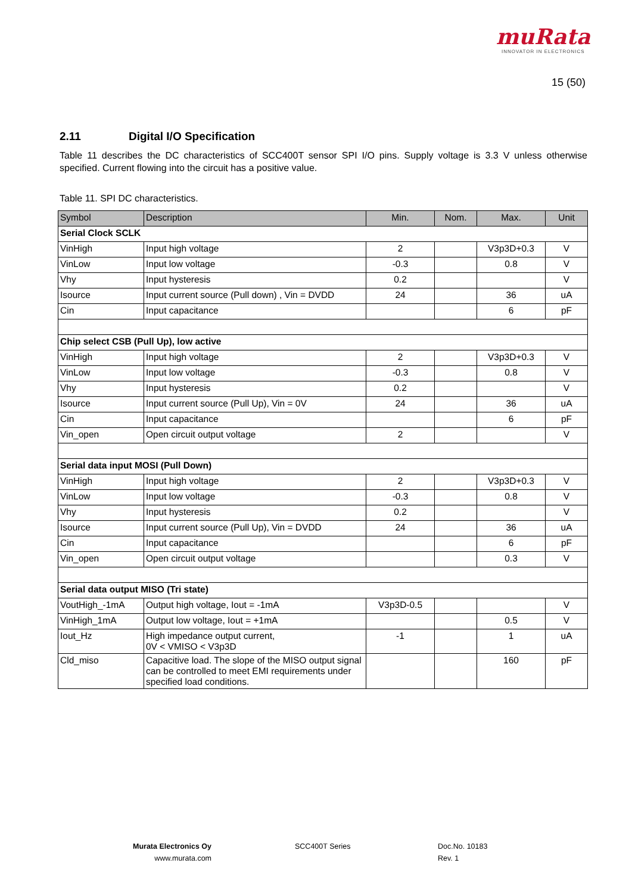muRata
INNOVATOR IN ELECTRONICS
15 (50)
2.11 Digital I/O Specification
Table 11 describes the DC characteristics of SCC400T sensor SPI I/O pins. Supply voltage is 3.3 V unless otherwise specified. Current flowing into the circuit has a positive value.
Table 11. SPI DC characteristics.
| Symbol | Description | Min. | Nom. | Max. | Unit |
| --- | --- | --- | --- | --- | --- |
| Serial Clock SCLK | | | | | |
| VinHigh | Input high voltage | 2 | | V3p3D+0.3 | V |
| VinLow | Input low voltage | -0.3 | | 0.8 | V |
| Vhy | Input hysteresis | 0.2 | | | V |
| Isource | Input current source (Pull down) , Vin = DVDD | 24 | | 36 | uA |
| Cin | Input capacitance | | | 6 | pF |
| Chip select CSB (Pull Up), low active | | | | | |
| VinHigh | Input high voltage | 2 | | V3p3D+0.3 | V |
| VinLow | Input low voltage | -0.3 | | 0.8 | V |
| Vhy | Input hysteresis | 0.2 | | | V |
| Isource | Input current source (Pull Up), Vin = 0V | 24 | | 36 | uA |
| Cin | Input capacitance | | | 6 | pF |
| Vin_open | Open circuit output voltage | 2 | | | V |
| Serial data input MOSI (Pull Down) | | | | | |
| VinHigh | Input high voltage | 2 | | V3p3D+0.3 | V |
| VinLow | Input low voltage | -0.3 | | 0.8 | V |
| Vhy | Input hysteresis | 0.2 | | | V |
| Isource | Input current source (Pull Up), Vin = DVDD | 24 | | 36 | uA |
| Cin | Input capacitance | | | 6 | pF |
| Vin_open | Open circuit output voltage | | | 0.3 | V |
| Serial data output MISO (Tri state) | | | | | |
| VoutHigh_-1mA | Output high voltage, Iout = -1mA | V3p3D-0.5 | | | V |
| VinHigh_1mA | Output low voltage, Iout = +1mA | | | 0.5 | V |
| Iout_Hz | High impedance output current, 0V < VMISO < V3p3D | -1 | | 1 | uA |
| Cld_miso | Capacitive load. The slope of the MISO output signal can be controlled to meet EMI requirements under specified load conditions. | | | 160 | pF |
Murata Electronics Oy
www.murata.com
SCC400T Series
Doc.No. 10183
Rev. 1